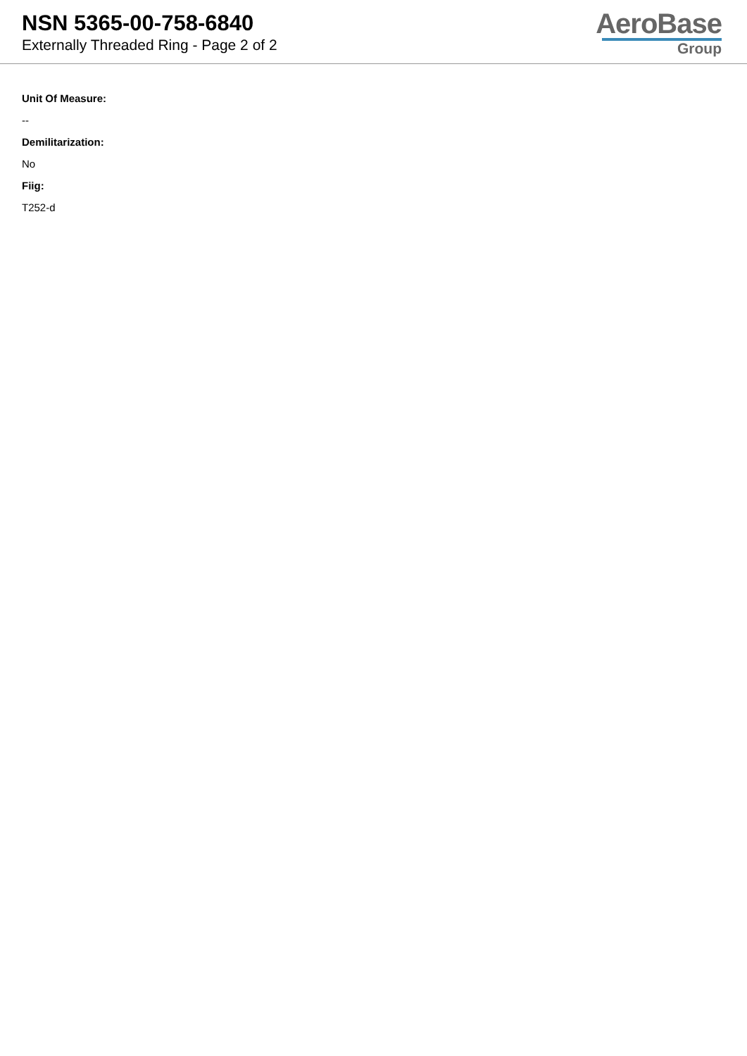NSN 5365-00-758-6840
Externally Threaded Ring - Page 2 of 2
AeroBase
Group
Unit Of Measure:
--
Demilitarization:
No
Fiig:
T252-d